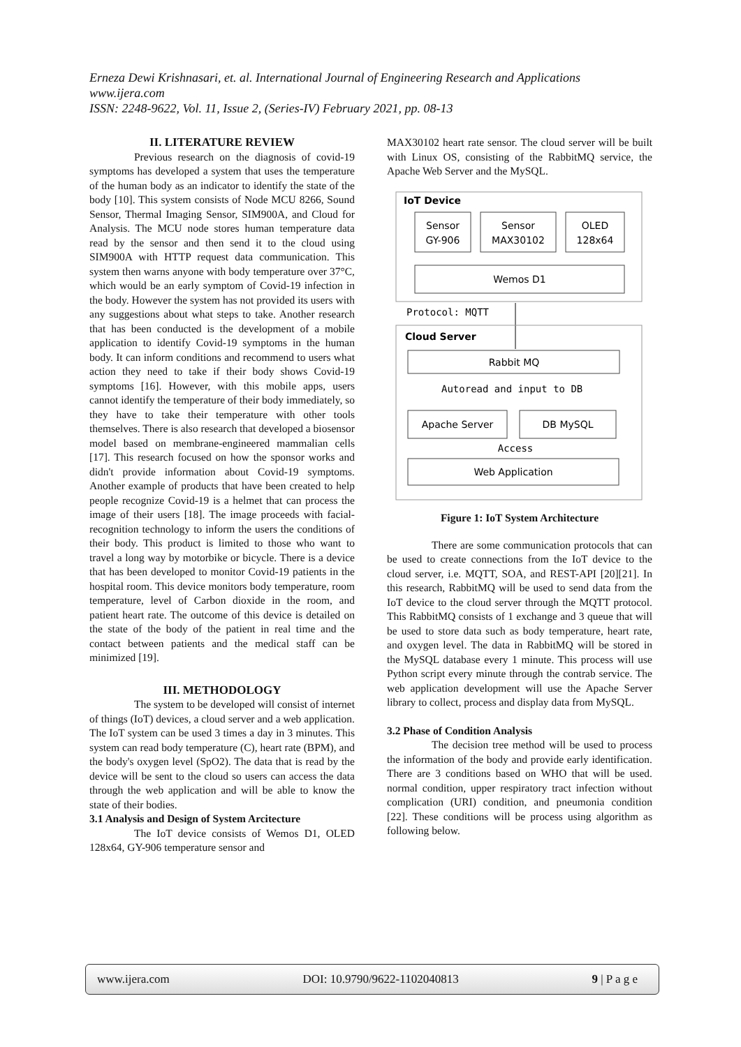Erneza Dewi Krishnasari, et. al. International Journal of Engineering Research and Applications
www.ijera.com
ISSN: 2248-9622, Vol. 11, Issue 2, (Series-IV) February 2021, pp. 08-13
II. LITERATURE REVIEW
Previous research on the diagnosis of covid-19 symptoms has developed a system that uses the temperature of the human body as an indicator to identify the state of the body [10]. This system consists of Node MCU 8266, Sound Sensor, Thermal Imaging Sensor, SIM900A, and Cloud for Analysis. The MCU node stores human temperature data read by the sensor and then send it to the cloud using SIM900A with HTTP request data communication. This system then warns anyone with body temperature over 37°C, which would be an early symptom of Covid-19 infection in the body. However the system has not provided its users with any suggestions about what steps to take. Another research that has been conducted is the development of a mobile application to identify Covid-19 symptoms in the human body. It can inform conditions and recommend to users what action they need to take if their body shows Covid-19 symptoms [16]. However, with this mobile apps, users cannot identify the temperature of their body immediately, so they have to take their temperature with other tools themselves. There is also research that developed a biosensor model based on membrane-engineered mammalian cells [17]. This research focused on how the sponsor works and didn't provide information about Covid-19 symptoms. Another example of products that have been created to help people recognize Covid-19 is a helmet that can process the image of their users [18]. The image proceeds with facial-recognition technology to inform the users the conditions of their body. This product is limited to those who want to travel a long way by motorbike or bicycle. There is a device that has been developed to monitor Covid-19 patients in the hospital room. This device monitors body temperature, room temperature, level of Carbon dioxide in the room, and patient heart rate. The outcome of this device is detailed on the state of the body of the patient in real time and the contact between patients and the medical staff can be minimized [19].
III. METHODOLOGY
The system to be developed will consist of internet of things (IoT) devices, a cloud server and a web application. The IoT system can be used 3 times a day in 3 minutes. This system can read body temperature (C), heart rate (BPM), and the body's oxygen level (SpO2). The data that is read by the device will be sent to the cloud so users can access the data through the web application and will be able to know the state of their bodies.
3.1 Analysis and Design of System Arcitecture
The IoT device consists of Wemos D1, OLED 128x64, GY-906 temperature sensor and
MAX30102 heart rate sensor. The cloud server will be built with Linux OS, consisting of the RabbitMQ service, the Apache Web Server and the MySQL.
IoT Device
Sensor
GY-906
Sensor
MAX30102
OLED
128x64
Wemos D1
Protocol: MQTT
Cloud Server
Rabbit MQ
Autoread and input to DB
Apache Server
DB MySQL
Access
Web Application
Figure 1: IoT System Architecture
There are some communication protocols that can be used to create connections from the IoT device to the cloud server, i.e. MQTT, SOA, and REST-API [20][21]. In this research, RabbitMQ will be used to send data from the IoT device to the cloud server through the MQTT protocol. This RabbitMQ consists of 1 exchange and 3 queue that will be used to store data such as body temperature, heart rate, and oxygen level. The data in RabbitMQ will be stored in the MySQL database every 1 minute. This process will use Python script every minute through the contrab service. The web application development will use the Apache Server library to collect, process and display data from MySQL.
3.2 Phase of Condition Analysis
The decision tree method will be used to process the information of the body and provide early identification. There are 3 conditions based on WHO that will be used. normal condition, upper respiratory tract infection without complication (URI) condition, and pneumonia condition [22]. These conditions will be process using algorithm as following below.
www.ijera.com DOI: 10.9790/9622-1102040813 9 | P a g e